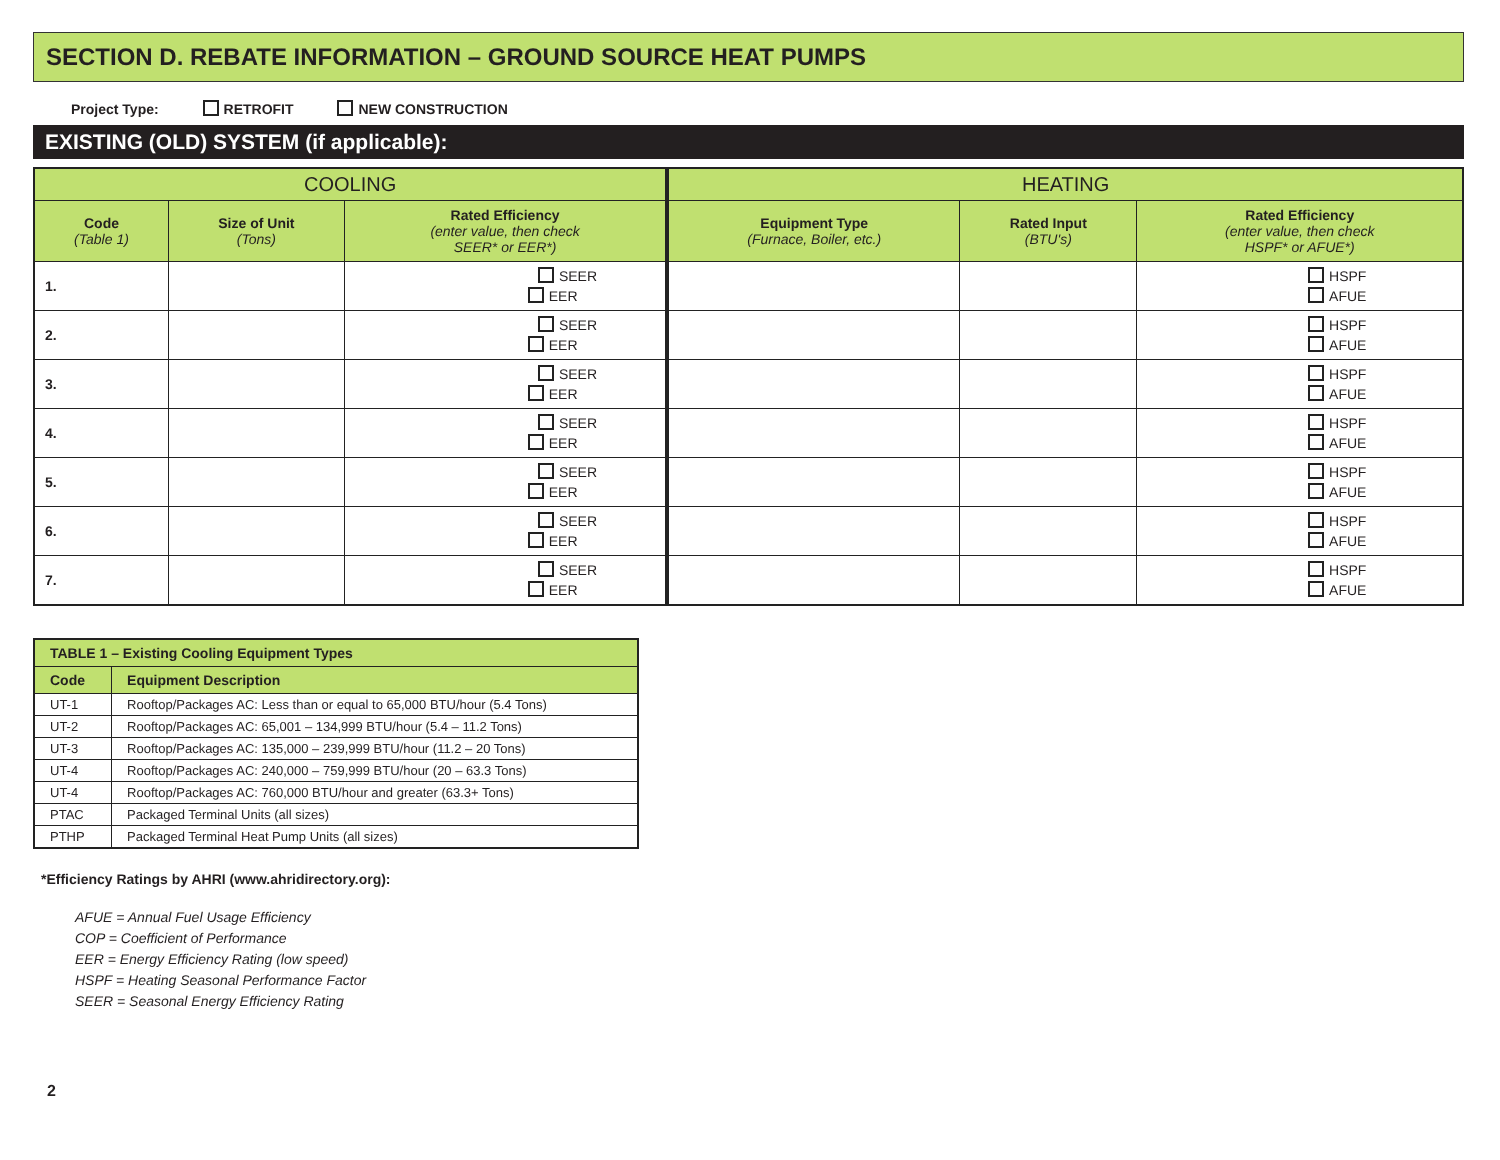SECTION D. REBATE INFORMATION – GROUND SOURCE HEAT PUMPS
Project Type: RETROFIT NEW CONSTRUCTION
EXISTING (OLD) SYSTEM (if applicable):
| COOLING | | | HEATING | | |
| --- | --- | --- | --- | --- | --- |
| Code (Table 1) | Size of Unit (Tons) | Rated Efficiency (enter value, then check SEER* or EER*) | Equipment Type (Furnace, Boiler, etc.) | Rated Input (BTU's) | Rated Efficiency (enter value, then check HSPF* or AFUE*) |
| 1. | | SEER EER | | | HSPF AFUE |
| 2. | | SEER EER | | | HSPF AFUE |
| 3. | | SEER EER | | | HSPF AFUE |
| 4. | | SEER EER | | | HSPF AFUE |
| 5. | | SEER EER | | | HSPF AFUE |
| 6. | | SEER EER | | | HSPF AFUE |
| 7. | | SEER EER | | | HSPF AFUE |
| TABLE 1 – Existing Cooling Equipment Types | |
| --- | --- |
| Code | Equipment Description |
| UT-1 | Rooftop/Packages AC: Less than or equal to 65,000 BTU/hour (5.4 Tons) |
| UT-2 | Rooftop/Packages AC: 65,001 – 134,999 BTU/hour (5.4 – 11.2 Tons) |
| UT-3 | Rooftop/Packages AC: 135,000 – 239,999 BTU/hour (11.2 – 20 Tons) |
| UT-4 | Rooftop/Packages AC: 240,000 – 759,999 BTU/hour (20 – 63.3 Tons) |
| UT-4 | Rooftop/Packages AC: 760,000 BTU/hour and greater (63.3+ Tons) |
| PTAC | Packaged Terminal Units (all sizes) |
| PTHP | Packaged Terminal Heat Pump Units (all sizes) |
*Efficiency Ratings by AHRI (www.ahridirectory.org):
AFUE = Annual Fuel Usage Efficiency
COP = Coefficient of Performance
EER = Energy Efficiency Rating (low speed)
HSPF = Heating Seasonal Performance Factor
SEER = Seasonal Energy Efficiency Rating
2